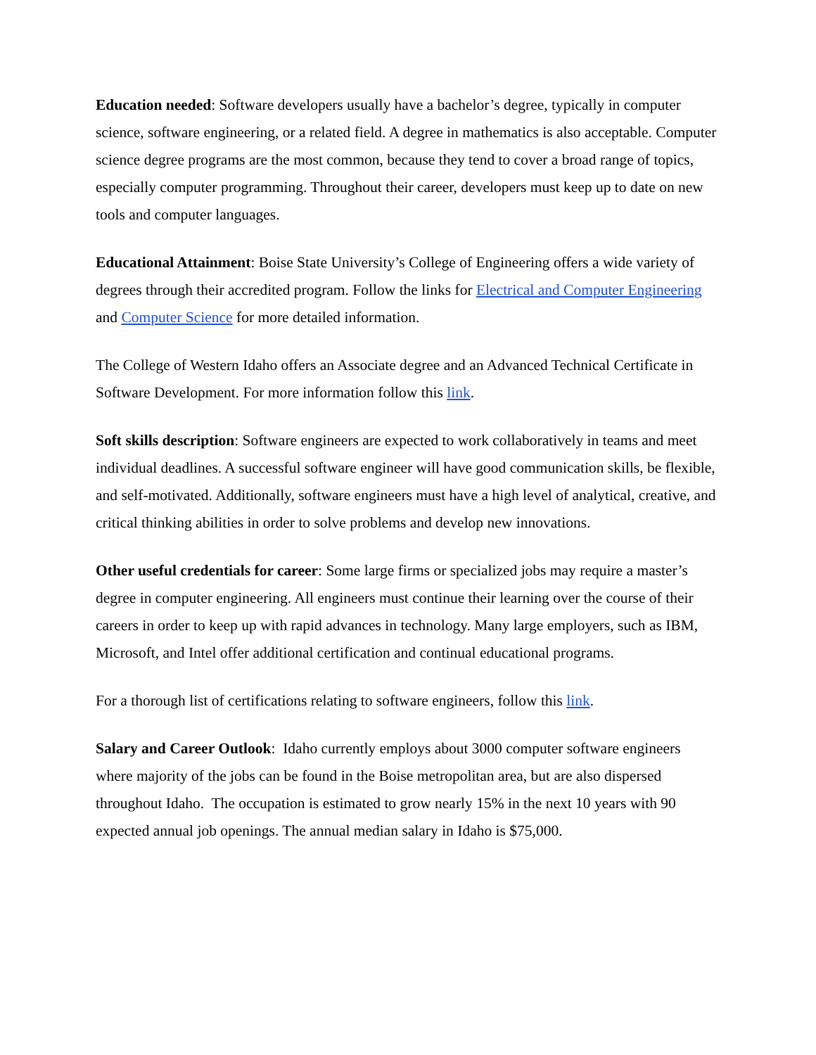Education needed: Software developers usually have a bachelor’s degree, typically in computer science, software engineering, or a related field. A degree in mathematics is also acceptable. Computer science degree programs are the most common, because they tend to cover a broad range of topics, especially computer programming. Throughout their career, developers must keep up to date on new tools and computer languages.
Educational Attainment: Boise State University’s College of Engineering offers a wide variety of degrees through their accredited program. Follow the links for Electrical and Computer Engineering and Computer Science for more detailed information.
The College of Western Idaho offers an Associate degree and an Advanced Technical Certificate in Software Development. For more information follow this link.
Soft skills description: Software engineers are expected to work collaboratively in teams and meet individual deadlines. A successful software engineer will have good communication skills, be flexible, and self-motivated. Additionally, software engineers must have a high level of analytical, creative, and critical thinking abilities in order to solve problems and develop new innovations.
Other useful credentials for career: Some large firms or specialized jobs may require a master’s degree in computer engineering. All engineers must continue their learning over the course of their careers in order to keep up with rapid advances in technology. Many large employers, such as IBM, Microsoft, and Intel offer additional certification and continual educational programs.
For a thorough list of certifications relating to software engineers, follow this link.
Salary and Career Outlook: Idaho currently employs about 3000 computer software engineers where majority of the jobs can be found in the Boise metropolitan area, but are also dispersed throughout Idaho. The occupation is estimated to grow nearly 15% in the next 10 years with 90 expected annual job openings. The annual median salary in Idaho is $75,000.